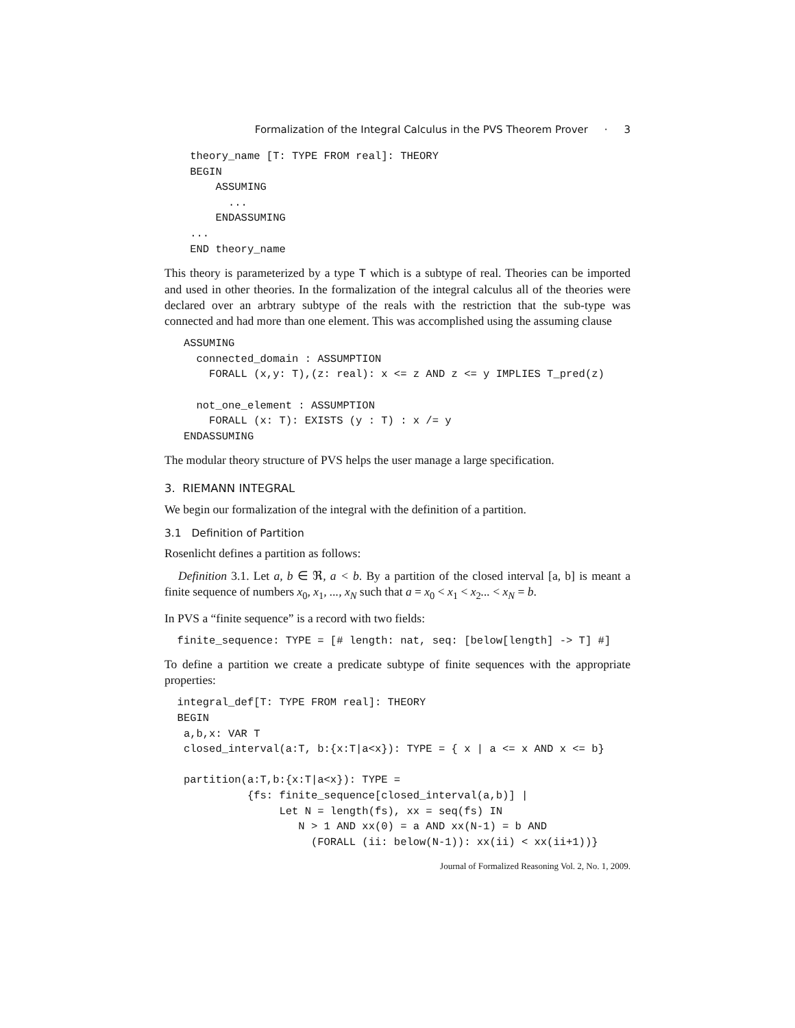Formalization of the Integral Calculus in the PVS Theorem Prover · 3
    theory_name [T: TYPE FROM real]: THEORY
    BEGIN
        ASSUMING
          ...
        ENDASSUMING
    ...
    END theory_name
This theory is parameterized by a type T which is a subtype of real. Theories can be imported and used in other theories. In the formalization of the integral calculus all of the theories were declared over an arbtrary subtype of the reals with the restriction that the sub-type was connected and had more than one element. This was accomplished using the assuming clause
   ASSUMING
     connected_domain : ASSUMPTION
       FORALL (x,y: T),(z: real): x <= z AND z <= y IMPLIES T_pred(z)

     not_one_element : ASSUMPTION
       FORALL (x: T): EXISTS (y : T) : x /= y
   ENDASSUMING
The modular theory structure of PVS helps the user manage a large specification.
3. RIEMANN INTEGRAL
We begin our formalization of the integral with the definition of a partition.
3.1 Definition of Partition
Rosenlicht defines a partition as follows:
Definition 3.1. Let a, b ∈ ℜ, a < b. By a partition of the closed interval [a, b] is meant a finite sequence of numbers x<sub>0</sub>, x<sub>1</sub>, ..., x<sub>N</sub> such that a = x<sub>0</sub> < x<sub>1</sub> < x<sub>2</sub>... < x<sub>N</sub> = b.
In PVS a “finite sequence” is a record with two fields:
  finite_sequence: TYPE = [# length: nat, seq: [below[length] -> T] #]
To define a partition we create a predicate subtype of finite sequences with the appropriate properties:
  integral_def[T: TYPE FROM real]: THEORY
  BEGIN
   a,b,x: VAR T
   closed_interval(a:T, b:{x:T|a<x}): TYPE = { x | a <= x AND x <= b}

   partition(a:T,b:{x:T|a<x}): TYPE =
             {fs: finite_sequence[closed_interval(a,b)] |
                  Let N = length(fs), xx = seq(fs) IN
                     N > 1 AND xx(0) = a AND xx(N-1) = b AND
                       (FORALL (ii: below(N-1)): xx(ii) < xx(ii+1))}
Journal of Formalized Reasoning Vol. 2, No. 1, 2009.